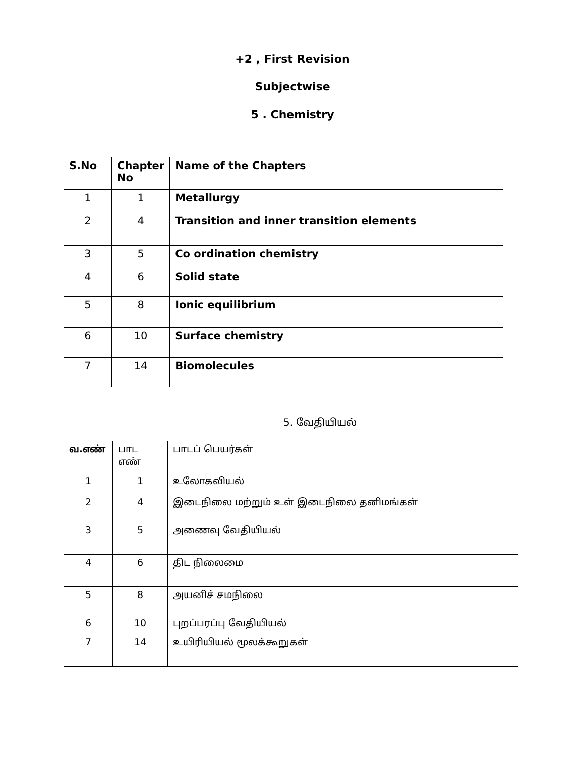+2 , First Revision
Subjectwise
5 . Chemistry
| S.No | Chapter No | Name of the Chapters |
| --- | --- | --- |
| 1 | 1 | Metallurgy |
| 2 | 4 | Transition and inner transition elements |
| 3 | 5 | Co ordination chemistry |
| 4 | 6 | Solid state |
| 5 | 8 | Ionic equilibrium |
| 6 | 10 | Surface chemistry |
| 7 | 14 | Biomolecules |
5. வேதியியல்
| வ.எண் | பாட எண் | பாடப் பெயர்கள் |
| --- | --- | --- |
| 1 | 1 | உலோகவியல் |
| 2 | 4 | இடைநிலை மற்றும் உள் இடைநிலை தனிமங்கள் |
| 3 | 5 | அணைவு வேதியியல் |
| 4 | 6 | திட நிலைமை |
| 5 | 8 | அயனிச் சமநிலை |
| 6 | 10 | புறப்பரப்பு வேதியியல் |
| 7 | 14 | உயிரியியல் மூலக்கூறுகள் |